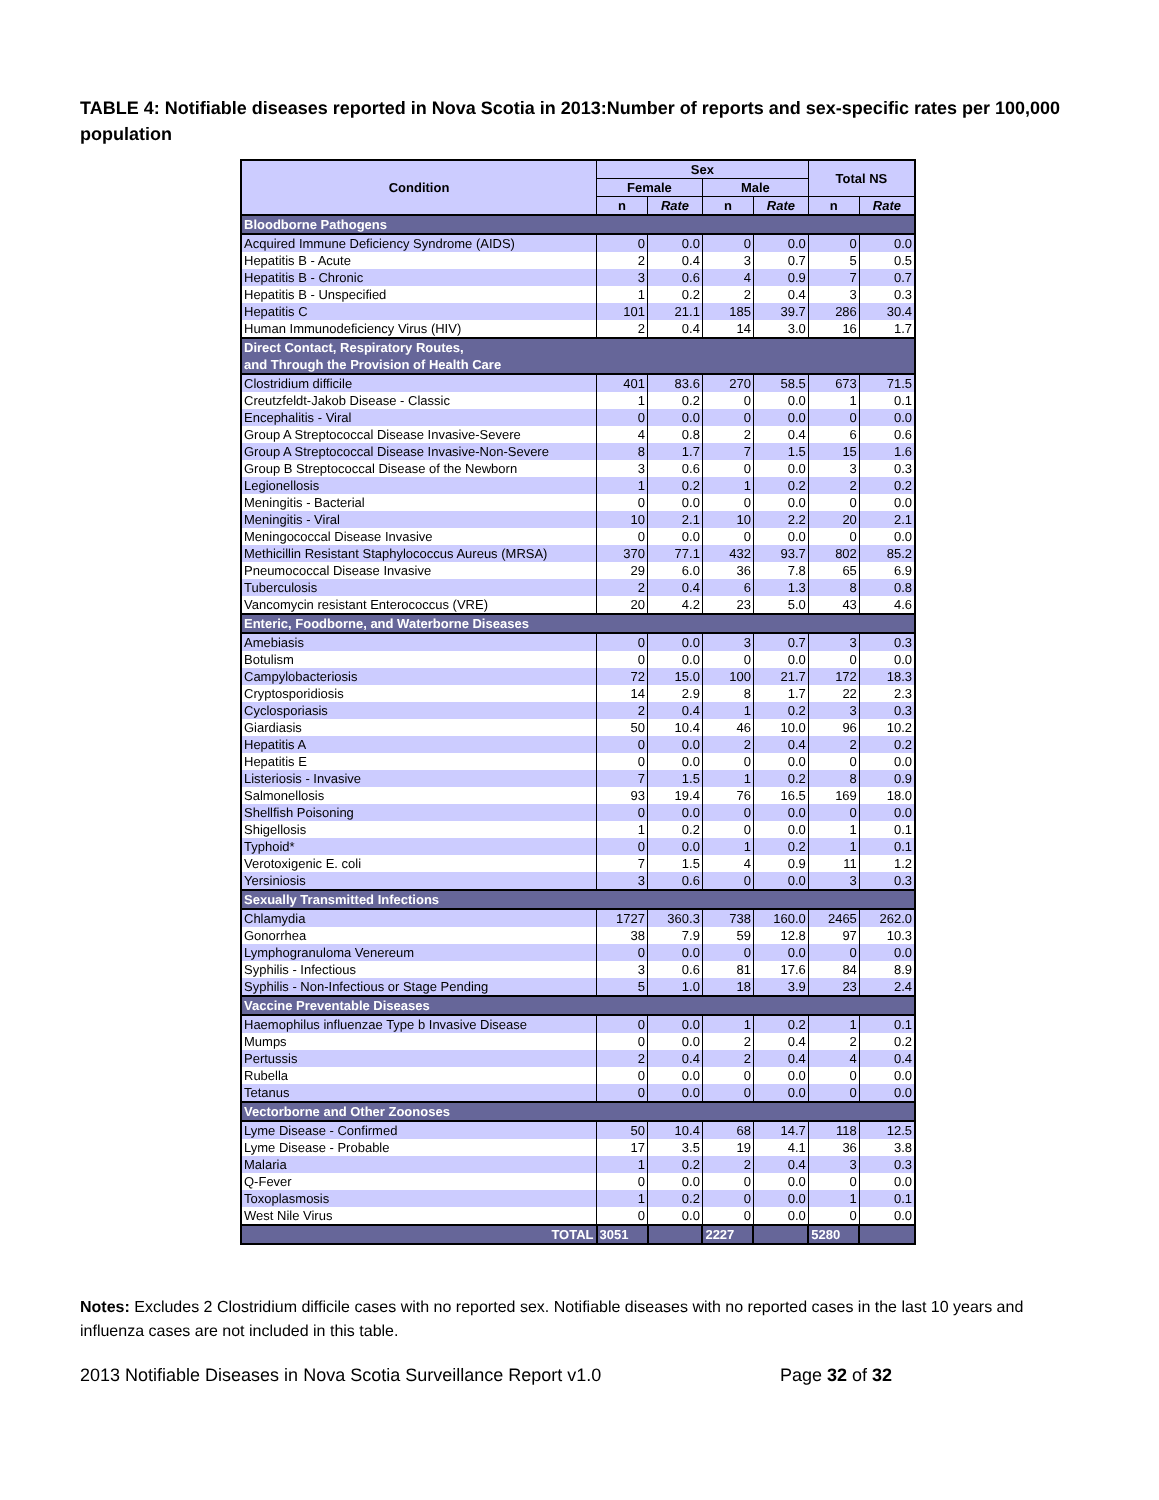TABLE 4: Notifiable diseases reported in Nova Scotia in 2013:Number of reports and sex-specific rates per 100,000 population
| Condition | Sex | | | | Total NS | |
| --- | --- | --- | --- | --- | --- | --- |
| | Female | | Male | | | |
| | n | Rate | n | Rate | n | Rate |
| Bloodborne Pathogens | | | | | | |
| Acquired Immune Deficiency Syndrome (AIDS) | 0 | 0.0 | 0 | 0.0 | 0 | 0.0 |
| Hepatitis B - Acute | 2 | 0.4 | 3 | 0.7 | 5 | 0.5 |
| Hepatitis B - Chronic | 3 | 0.6 | 4 | 0.9 | 7 | 0.7 |
| Hepatitis B - Unspecified | 1 | 0.2 | 2 | 0.4 | 3 | 0.3 |
| Hepatitis C | 101 | 21.1 | 185 | 39.7 | 286 | 30.4 |
| Human Immunodeficiency Virus (HIV) | 2 | 0.4 | 14 | 3.0 | 16 | 1.7 |
| Direct Contact, Respiratory Routes, and Through the Provision of Health Care | | | | | | |
| Clostridium difficile | 401 | 83.6 | 270 | 58.5 | 673 | 71.5 |
| Creutzfeldt-Jakob Disease - Classic | 1 | 0.2 | 0 | 0.0 | 1 | 0.1 |
| Encephalitis - Viral | 0 | 0.0 | 0 | 0.0 | 0 | 0.0 |
| Group A Streptococcal Disease Invasive-Severe | 4 | 0.8 | 2 | 0.4 | 6 | 0.6 |
| Group A Streptococcal Disease Invasive-Non-Severe | 8 | 1.7 | 7 | 1.5 | 15 | 1.6 |
| Group B Streptococcal Disease of the Newborn | 3 | 0.6 | 0 | 0.0 | 3 | 0.3 |
| Legionellosis | 1 | 0.2 | 1 | 0.2 | 2 | 0.2 |
| Meningitis - Bacterial | 0 | 0.0 | 0 | 0.0 | 0 | 0.0 |
| Meningitis - Viral | 10 | 2.1 | 10 | 2.2 | 20 | 2.1 |
| Meningococcal Disease Invasive | 0 | 0.0 | 0 | 0.0 | 0 | 0.0 |
| Methicillin Resistant Staphylococcus Aureus (MRSA) | 370 | 77.1 | 432 | 93.7 | 802 | 85.2 |
| Pneumococcal Disease Invasive | 29 | 6.0 | 36 | 7.8 | 65 | 6.9 |
| Tuberculosis | 2 | 0.4 | 6 | 1.3 | 8 | 0.8 |
| Vancomycin resistant Enterococcus (VRE) | 20 | 4.2 | 23 | 5.0 | 43 | 4.6 |
| Enteric, Foodborne, and Waterborne Diseases | | | | | | |
| Amebiasis | 0 | 0.0 | 3 | 0.7 | 3 | 0.3 |
| Botulism | 0 | 0.0 | 0 | 0.0 | 0 | 0.0 |
| Campylobacteriosis | 72 | 15.0 | 100 | 21.7 | 172 | 18.3 |
| Cryptosporidiosis | 14 | 2.9 | 8 | 1.7 | 22 | 2.3 |
| Cyclosporiasis | 2 | 0.4 | 1 | 0.2 | 3 | 0.3 |
| Giardiasis | 50 | 10.4 | 46 | 10.0 | 96 | 10.2 |
| Hepatitis A | 0 | 0.0 | 2 | 0.4 | 2 | 0.2 |
| Hepatitis E | 0 | 0.0 | 0 | 0.0 | 0 | 0.0 |
| Listeriosis - Invasive | 7 | 1.5 | 1 | 0.2 | 8 | 0.9 |
| Salmonellosis | 93 | 19.4 | 76 | 16.5 | 169 | 18.0 |
| Shellfish Poisoning | 0 | 0.0 | 0 | 0.0 | 0 | 0.0 |
| Shigellosis | 1 | 0.2 | 0 | 0.0 | 1 | 0.1 |
| Typhoid* | 0 | 0.0 | 1 | 0.2 | 1 | 0.1 |
| Verotoxigenic E. coli | 7 | 1.5 | 4 | 0.9 | 11 | 1.2 |
| Yersiniosis | 3 | 0.6 | 0 | 0.0 | 3 | 0.3 |
| Sexually Transmitted Infections | | | | | | |
| Chlamydia | 1727 | 360.3 | 738 | 160.0 | 2465 | 262.0 |
| Gonorrhea | 38 | 7.9 | 59 | 12.8 | 97 | 10.3 |
| Lymphogranuloma Venereum | 0 | 0.0 | 0 | 0.0 | 0 | 0.0 |
| Syphilis - Infectious | 3 | 0.6 | 81 | 17.6 | 84 | 8.9 |
| Syphilis - Non-Infectious or Stage Pending | 5 | 1.0 | 18 | 3.9 | 23 | 2.4 |
| Vaccine Preventable Diseases | | | | | | |
| Haemophilus influenzae Type b Invasive Disease | 0 | 0.0 | 1 | 0.2 | 1 | 0.1 |
| Mumps | 0 | 0.0 | 2 | 0.4 | 2 | 0.2 |
| Pertussis | 2 | 0.4 | 2 | 0.4 | 4 | 0.4 |
| Rubella | 0 | 0.0 | 0 | 0.0 | 0 | 0.0 |
| Tetanus | 0 | 0.0 | 0 | 0.0 | 0 | 0.0 |
| Vectorborne and Other Zoonoses | | | | | | |
| Lyme Disease - Confirmed | 50 | 10.4 | 68 | 14.7 | 118 | 12.5 |
| Lyme Disease - Probable | 17 | 3.5 | 19 | 4.1 | 36 | 3.8 |
| Malaria | 1 | 0.2 | 2 | 0.4 | 3 | 0.3 |
| Q-Fever | 0 | 0.0 | 0 | 0.0 | 0 | 0.0 |
| Toxoplasmosis | 1 | 0.2 | 0 | 0.0 | 1 | 0.1 |
| West Nile Virus | 0 | 0.0 | 0 | 0.0 | 0 | 0.0 |
| TOTAL | 3051 | | 2227 | | 5280 | |
Notes: Excludes 2 Clostridium difficile cases with no reported sex. Notifiable diseases with no reported cases in the last 10 years and influenza cases are not included in this table.
2013 Notifiable Diseases in Nova Scotia Surveillance Report v1.0 Page 32 of 32